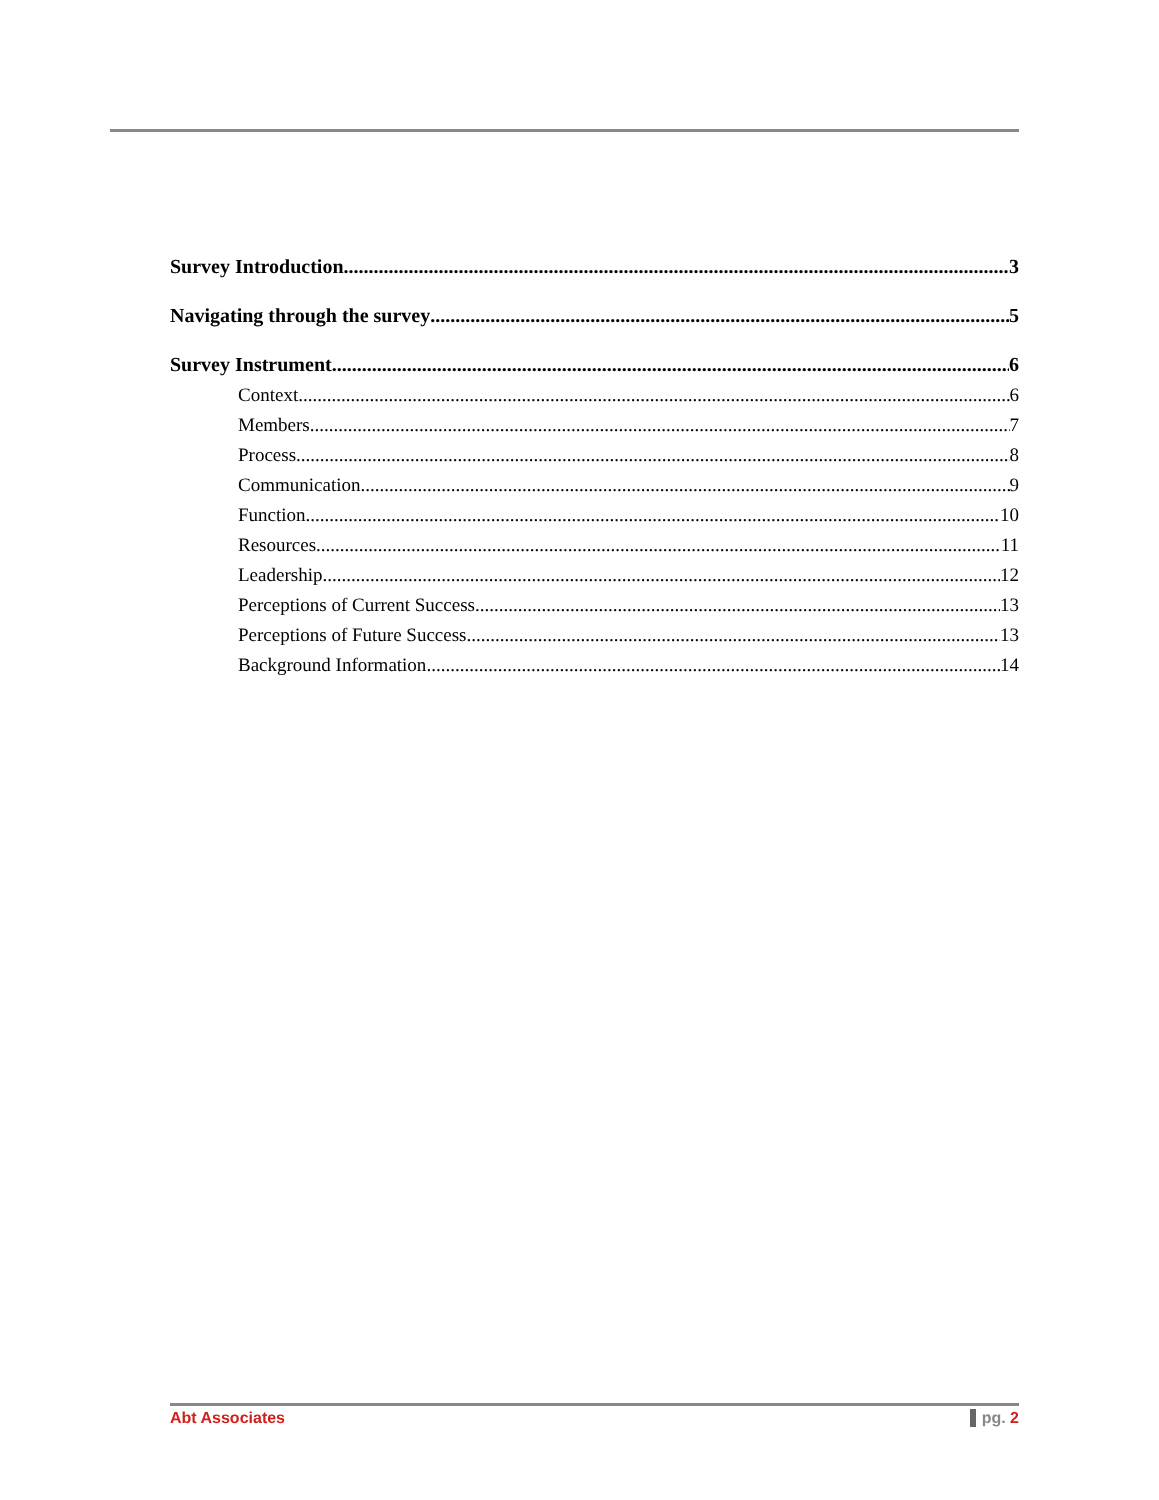Survey Introduction 3
Navigating through the survey 5
Survey Instrument 6
Context 6
Members 7
Process 8
Communication 9
Function 10
Resources 11
Leadership 12
Perceptions of Current Success 13
Perceptions of Future Success 13
Background Information 14
Abt Associates pg. 2